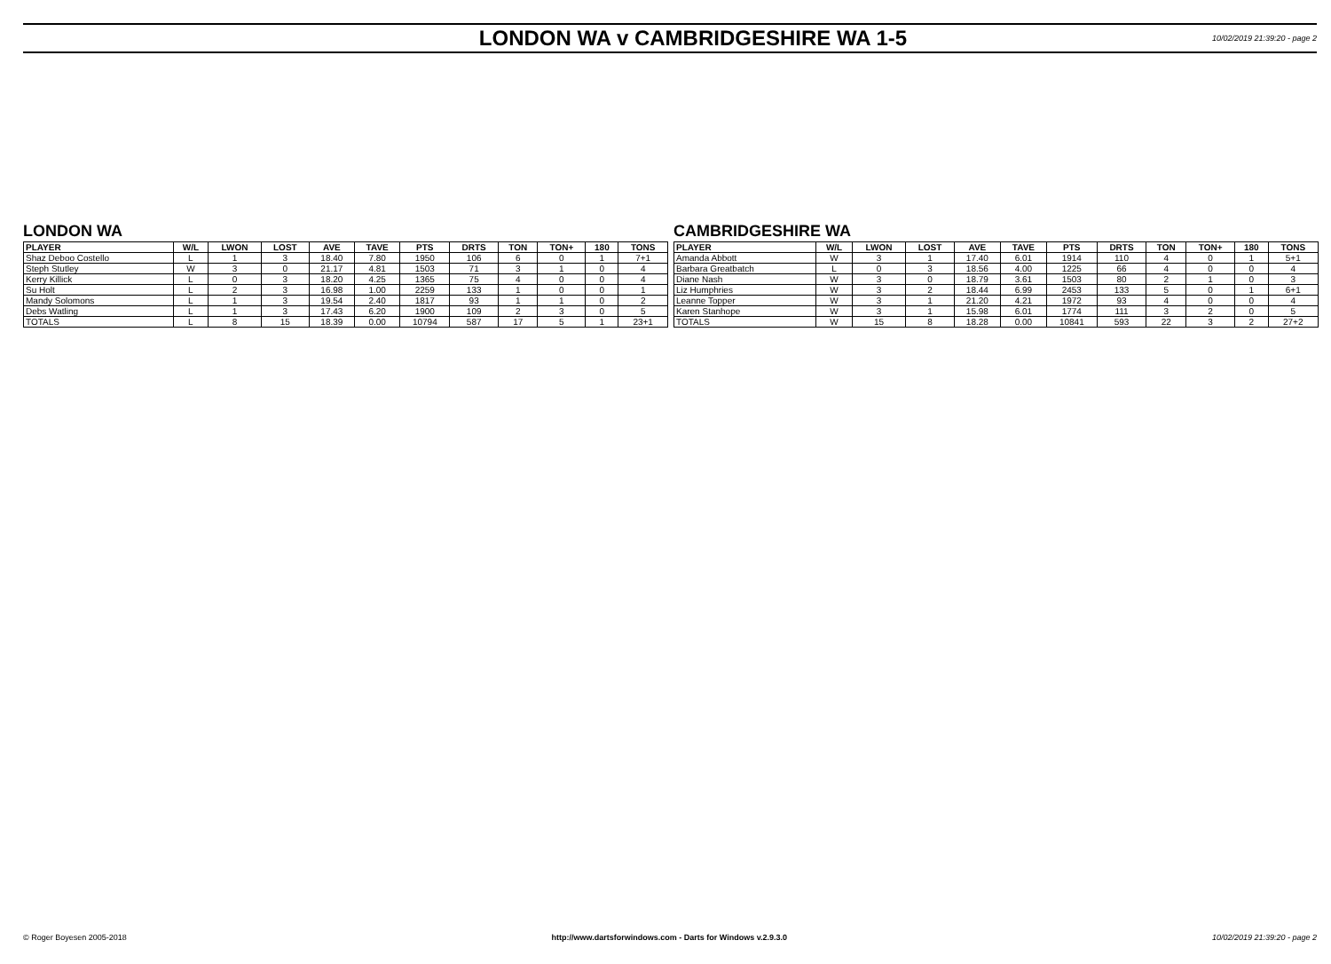LONDON WA v CAMBRIDGESHIRE WA 1-5
10/02/2019 21:39:20 - page 2
LONDON WA
| PLAYER | W/L | LWON | LOST | AVE | TAVE | PTS | DRTS | TON | TON+ | 180 | TONS |
| --- | --- | --- | --- | --- | --- | --- | --- | --- | --- | --- | --- |
| Shaz Deboo Costello | L | 1 | 3 | 18.40 | 7.80 | 1950 | 106 | 6 | 0 | 1 | 7+1 |
| Steph Stutley | W | 3 | 0 | 21.17 | 4.81 | 1503 | 71 | 3 | 1 | 0 | 4 |
| Kerry Killick | L | 0 | 3 | 18.20 | 4.25 | 1365 | 75 | 4 | 0 | 0 | 4 |
| Su Holt | L | 2 | 3 | 16.98 | 1.00 | 2259 | 133 | 1 | 0 | 0 | 1 |
| Mandy Solomons | L | 1 | 3 | 19.54 | 2.40 | 1817 | 93 | 1 | 1 | 0 | 2 |
| Debs Watling | L | 1 | 3 | 17.43 | 6.20 | 1900 | 109 | 2 | 3 | 0 | 5 |
| TOTALS | L | 8 | 15 | 18.39 | 0.00 | 10794 | 587 | 17 | 5 | 1 | 23+1 |
CAMBRIDGESHIRE WA
| PLAYER | W/L | LWON | LOST | AVE | TAVE | PTS | DRTS | TON | TON+ | 180 | TONS |
| --- | --- | --- | --- | --- | --- | --- | --- | --- | --- | --- | --- |
| Amanda Abbott | W | 3 | 1 | 17.40 | 6.01 | 1914 | 110 | 4 | 0 | 1 | 5+1 |
| Barbara Greatbatch | L | 0 | 3 | 18.56 | 4.00 | 1225 | 66 | 4 | 0 | 0 | 4 |
| Diane Nash | W | 3 | 0 | 18.79 | 3.61 | 1503 | 80 | 2 | 1 | 0 | 3 |
| Liz Humphries | W | 3 | 2 | 18.44 | 6.99 | 2453 | 133 | 5 | 0 | 1 | 6+1 |
| Leanne Topper | W | 3 | 1 | 21.20 | 4.21 | 1972 | 93 | 4 | 0 | 0 | 4 |
| Karen Stanhope | W | 3 | 1 | 15.98 | 6.01 | 1774 | 111 | 3 | 2 | 0 | 5 |
| TOTALS | W | 15 | 8 | 18.28 | 0.00 | 10841 | 593 | 22 | 3 | 2 | 27+2 |
© Roger Boyesen 2005-2018 http://www.dartsforwindows.com - Darts for Windows v.2.9.3.0 10/02/2019 21:39:20 - page 2